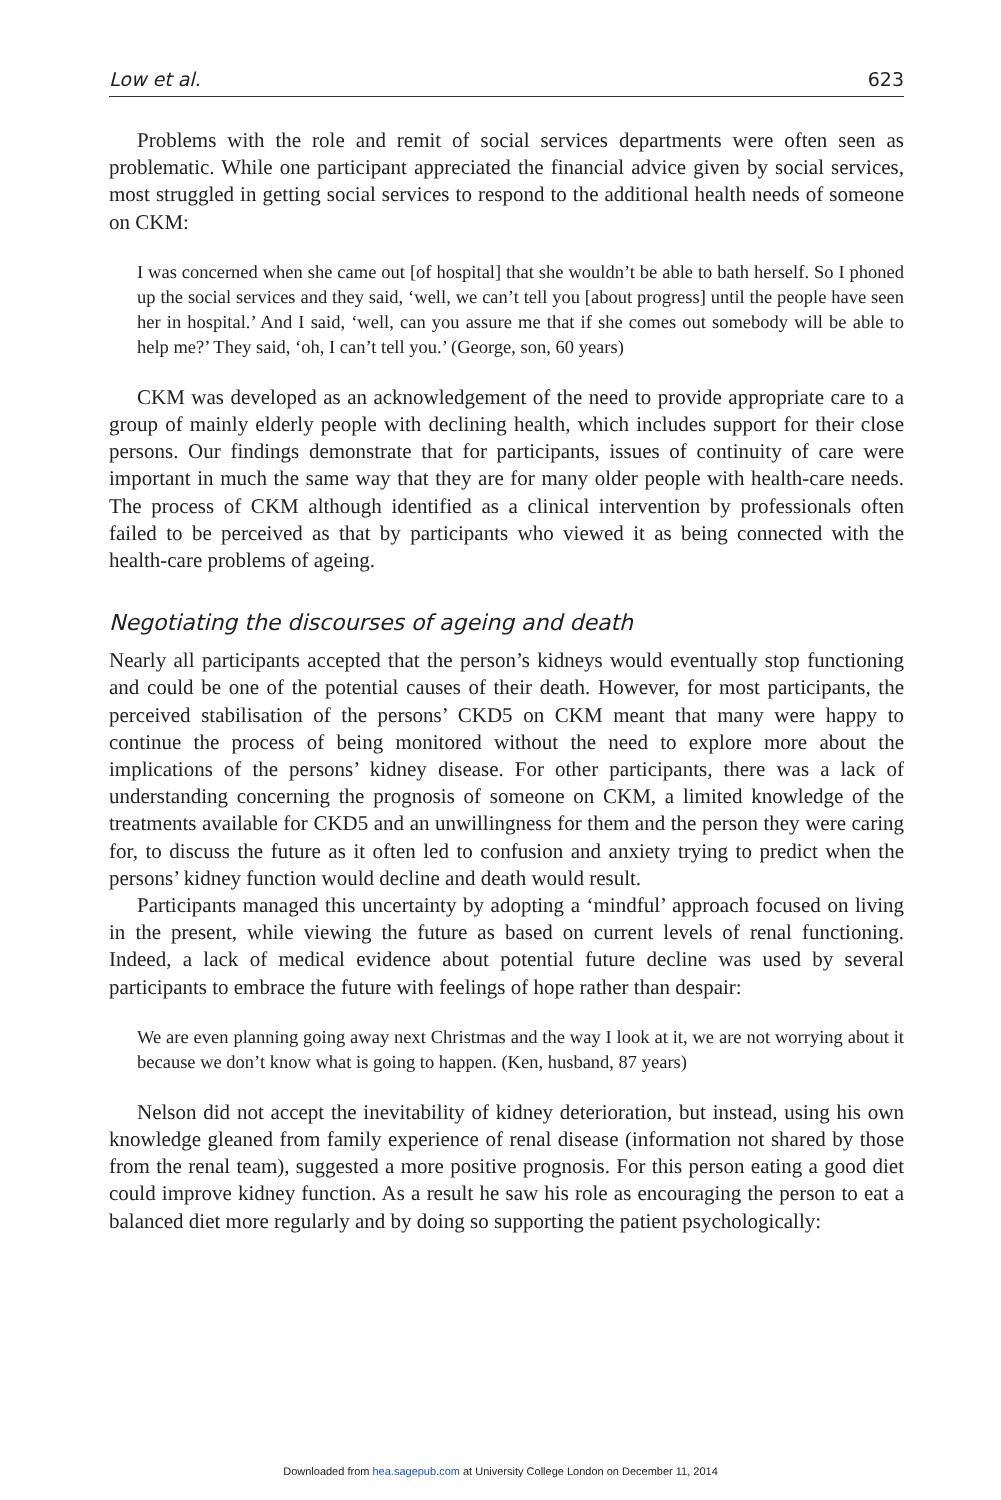Low et al. 623
Problems with the role and remit of social services departments were often seen as problematic. While one participant appreciated the financial advice given by social services, most struggled in getting social services to respond to the additional health needs of someone on CKM:
I was concerned when she came out [of hospital] that she wouldn’t be able to bath herself. So I phoned up the social services and they said, ‘well, we can’t tell you [about progress] until the people have seen her in hospital.’ And I said, ‘well, can you assure me that if she comes out somebody will be able to help me?’ They said, ‘oh, I can’t tell you.’ (George, son, 60 years)
CKM was developed as an acknowledgement of the need to provide appropriate care to a group of mainly elderly people with declining health, which includes support for their close persons. Our findings demonstrate that for participants, issues of continuity of care were important in much the same way that they are for many older people with health-care needs. The process of CKM although identified as a clinical intervention by professionals often failed to be perceived as that by participants who viewed it as being connected with the health-care problems of ageing.
Negotiating the discourses of ageing and death
Nearly all participants accepted that the person’s kidneys would eventually stop functioning and could be one of the potential causes of their death. However, for most participants, the perceived stabilisation of the persons’ CKD5 on CKM meant that many were happy to continue the process of being monitored without the need to explore more about the implications of the persons’ kidney disease. For other participants, there was a lack of understanding concerning the prognosis of someone on CKM, a limited knowledge of the treatments available for CKD5 and an unwillingness for them and the person they were caring for, to discuss the future as it often led to confusion and anxiety trying to predict when the persons’ kidney function would decline and death would result.
Participants managed this uncertainty by adopting a ‘mindful’ approach focused on living in the present, while viewing the future as based on current levels of renal functioning. Indeed, a lack of medical evidence about potential future decline was used by several participants to embrace the future with feelings of hope rather than despair:
We are even planning going away next Christmas and the way I look at it, we are not worrying about it because we don’t know what is going to happen. (Ken, husband, 87 years)
Nelson did not accept the inevitability of kidney deterioration, but instead, using his own knowledge gleaned from family experience of renal disease (information not shared by those from the renal team), suggested a more positive prognosis. For this person eating a good diet could improve kidney function. As a result he saw his role as encouraging the person to eat a balanced diet more regularly and by doing so supporting the patient psychologically:
Downloaded from hea.sagepub.com at University College London on December 11, 2014